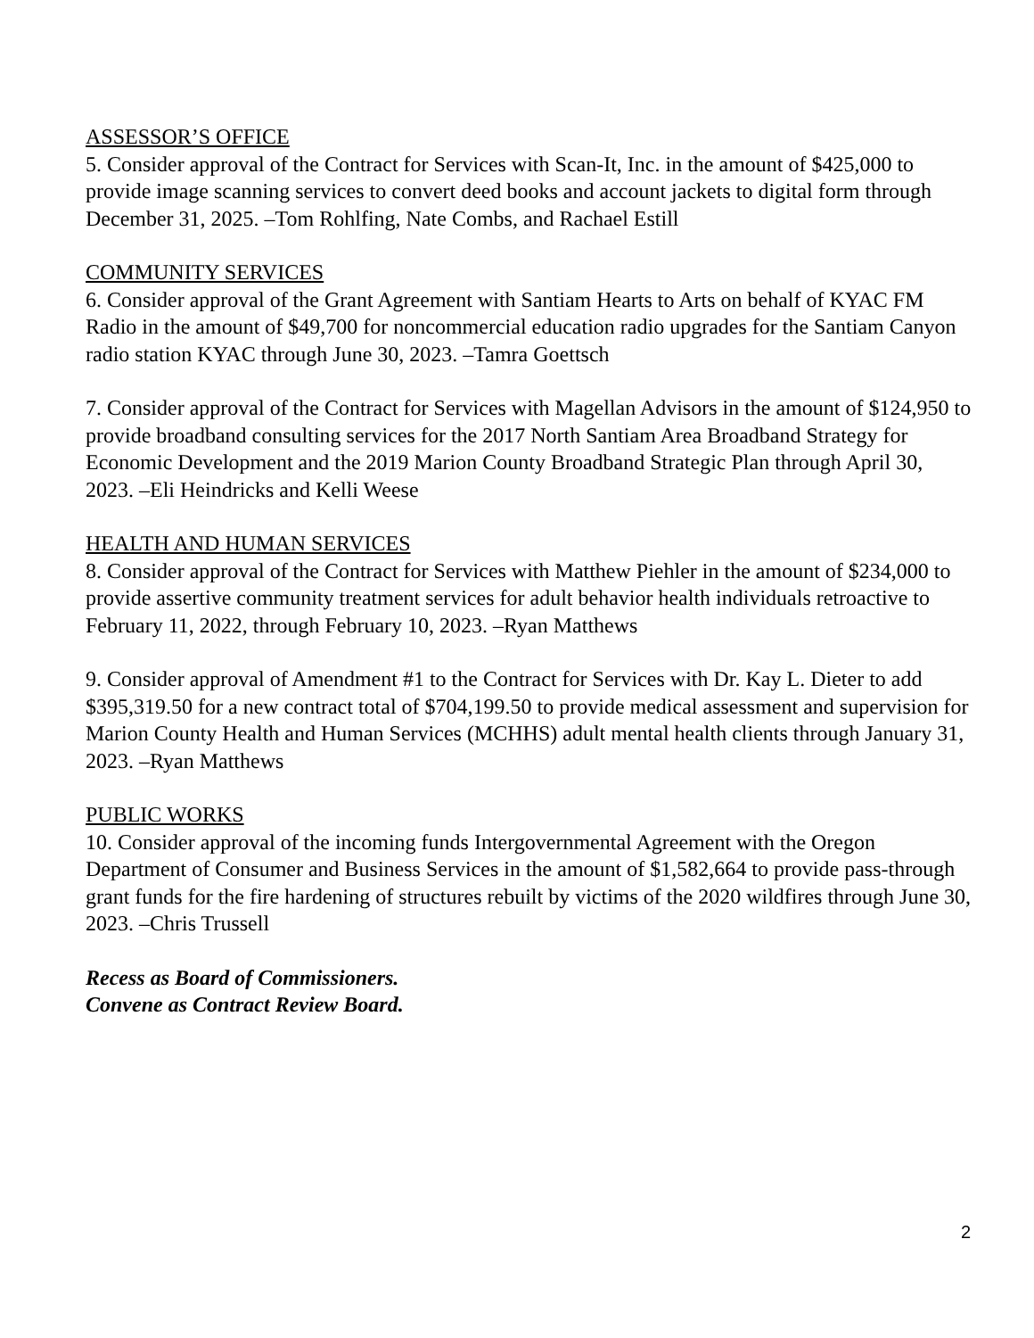ASSESSOR’S OFFICE
5. Consider approval of the Contract for Services with Scan-It, Inc. in the amount of $425,000 to provide image scanning services to convert deed books and account jackets to digital form through December 31, 2025. –Tom Rohlfing, Nate Combs, and Rachael Estill
COMMUNITY SERVICES
6. Consider approval of the Grant Agreement with Santiam Hearts to Arts on behalf of KYAC FM Radio in the amount of $49,700 for noncommercial education radio upgrades for the Santiam Canyon radio station KYAC through June 30, 2023. –Tamra Goettsch
7. Consider approval of the Contract for Services with Magellan Advisors in the amount of $124,950 to provide broadband consulting services for the 2017 North Santiam Area Broadband Strategy for Economic Development and the 2019 Marion County Broadband Strategic Plan through April 30, 2023. –Eli Heindricks and Kelli Weese
HEALTH AND HUMAN SERVICES
8. Consider approval of the Contract for Services with Matthew Piehler in the amount of $234,000 to provide assertive community treatment services for adult behavior health individuals retroactive to February 11, 2022, through February 10, 2023. –Ryan Matthews
9. Consider approval of Amendment #1 to the Contract for Services with Dr. Kay L. Dieter to add $395,319.50 for a new contract total of $704,199.50 to provide medical assessment and supervision for Marion County Health and Human Services (MCHHS) adult mental health clients through January 31, 2023. –Ryan Matthews
PUBLIC WORKS
10. Consider approval of the incoming funds Intergovernmental Agreement with the Oregon Department of Consumer and Business Services in the amount of $1,582,664 to provide pass-through grant funds for the fire hardening of structures rebuilt by victims of the 2020 wildfires through June 30, 2023. –Chris Trussell
Recess as Board of Commissioners.
Convene as Contract Review Board.
2